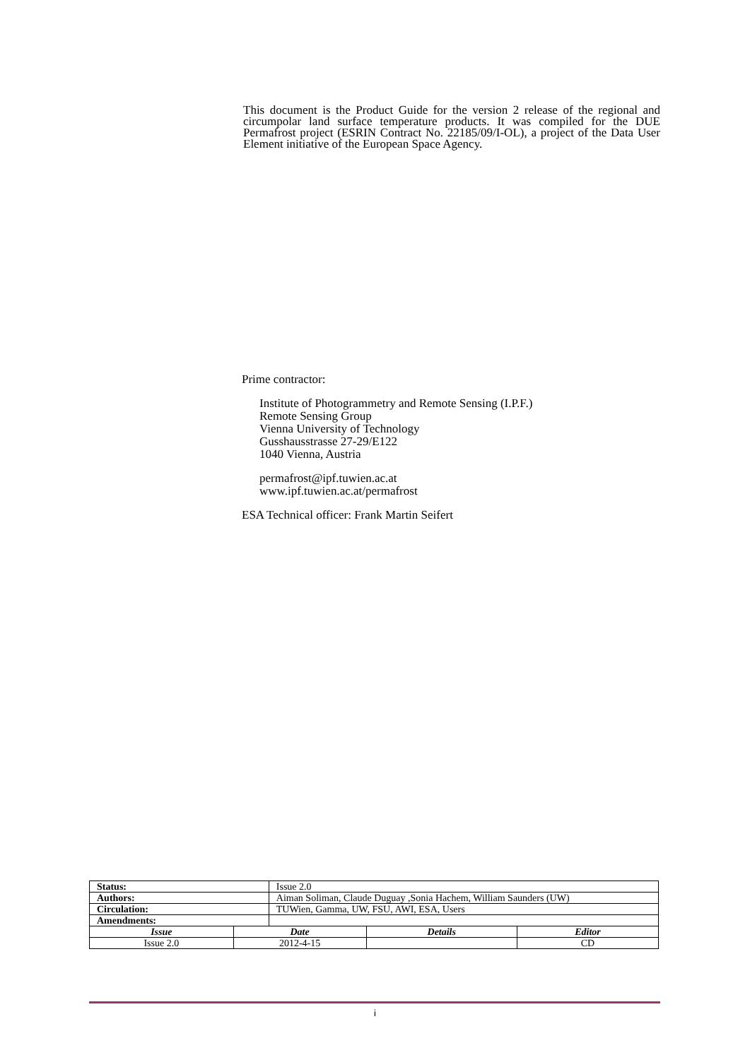This document is the Product Guide for the version 2 release of the regional and circumpolar land surface temperature products. It was compiled for the DUE Permafrost project (ESRIN Contract No. 22185/09/I-OL), a project of the Data User Element initiative of the European Space Agency.
Prime contractor:
Institute of Photogrammetry and Remote Sensing (I.P.F.)
Remote Sensing Group
Vienna University of Technology
Gusshausstrasse 27-29/E122
1040 Vienna, Austria
permafrost@ipf.tuwien.ac.at
www.ipf.tuwien.ac.at/permafrost
ESA Technical officer: Frank Martin Seifert
| Status: | | Issue 2.0 | | |
| Authors: | | Aiman Soliman, Claude Duguay ,Sonia Hachem, William Saunders (UW) | | |
| Circulation: | | TUWien, Gamma, UW, FSU, AWI, ESA, Users | | |
| Amendments: | | | | |
| Issue | Date | | Details | Editor |
| Issue 2.0 | 2012-4-15 | | | CD |
i